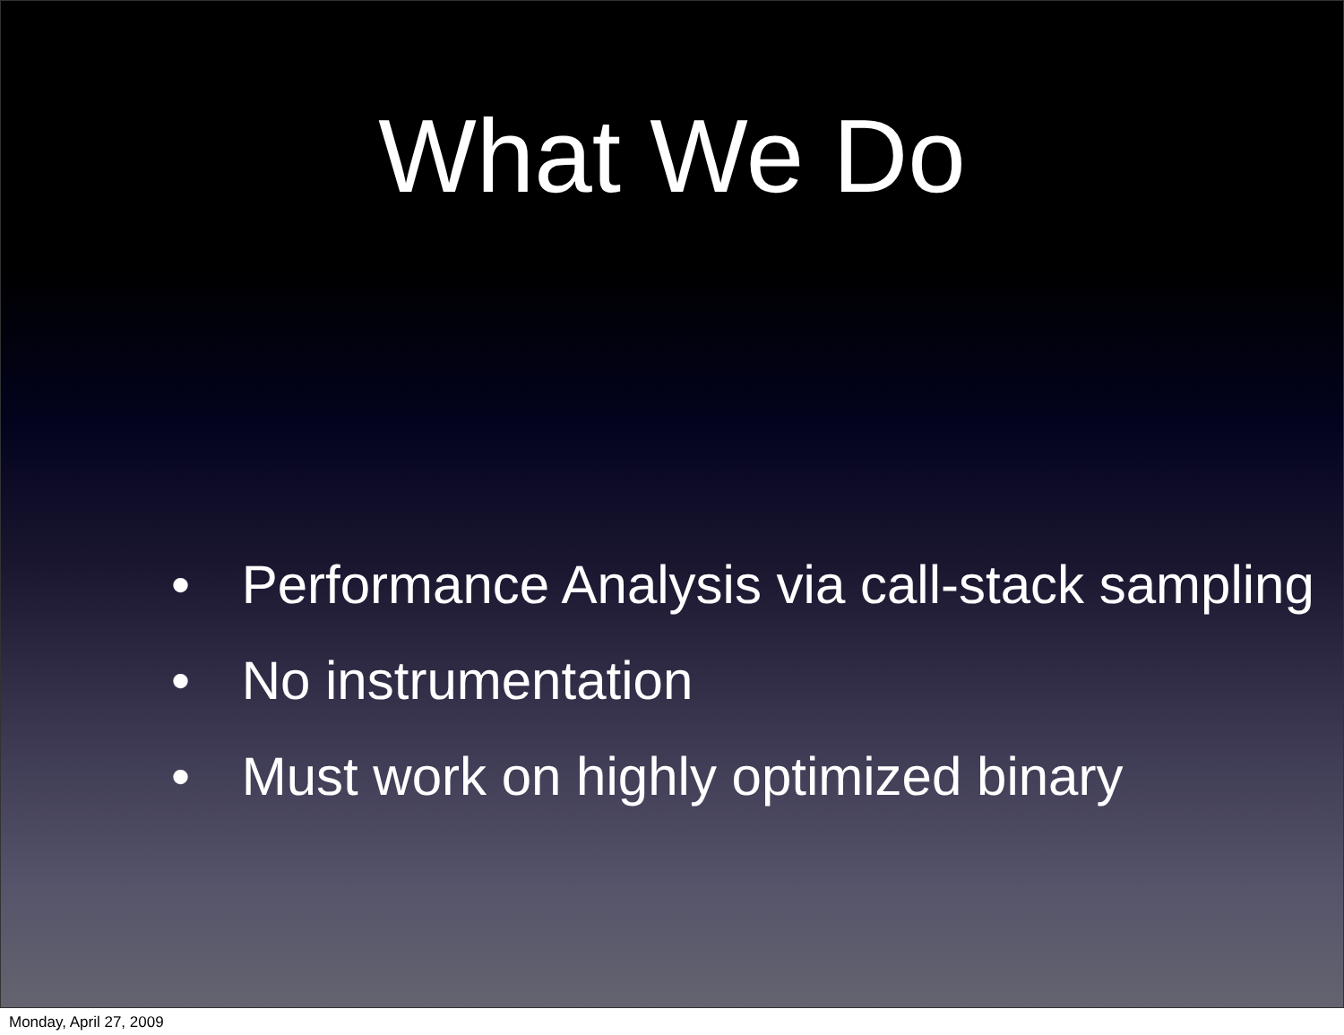What We Do
• Performance Analysis via call-stack sampling
• No instrumentation
• Must work on highly optimized binary
Monday, April 27, 2009